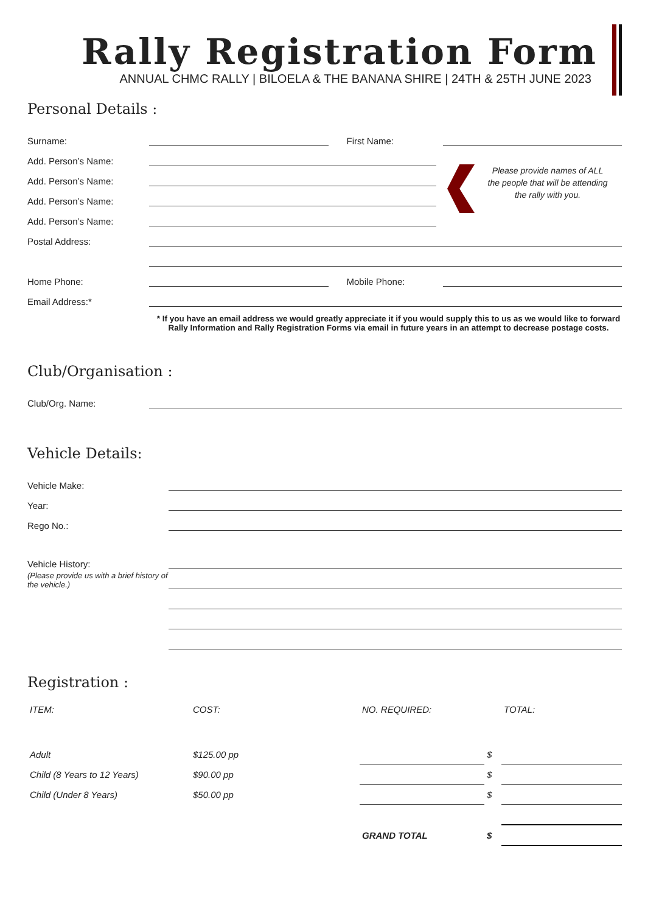Rally Registration Form
ANNUAL CHMC RALLY | BILOELA & THE BANANA SHIRE | 24TH & 25TH JUNE 2023
Personal Details :
Please provide names of ALL the people that will be attending the rally with you.
Surname: First Name:
Add. Person’s Name:
Add. Person’s Name:
Add. Person’s Name:
Add. Person’s Name:
Postal Address:
Home Phone: Mobile Phone:
Email Address:*
* If you have an email address we would greatly appreciate it if you would supply this to us as we would like to forward Rally Information and Rally Registration Forms via email in future years in an attempt to decrease postage costs.
Club/Organisation :
Club/Org. Name:
Vehicle Details:
Vehicle Make:
Year:
Rego No.:
Vehicle History:
(Please provide us with a brief history of the vehicle.)
Registration :
| ITEM: | COST: | NO. REQUIRED: | | TOTAL: |
| --- | --- | --- | --- | --- |
| Adult | $125.00 pp | | $ | |
| Child (8 Years to 12 Years) | $90.00 pp | | $ | |
| Child (Under 8 Years) | $50.00 pp | | $ | |
| | | GRAND TOTAL | $ | |